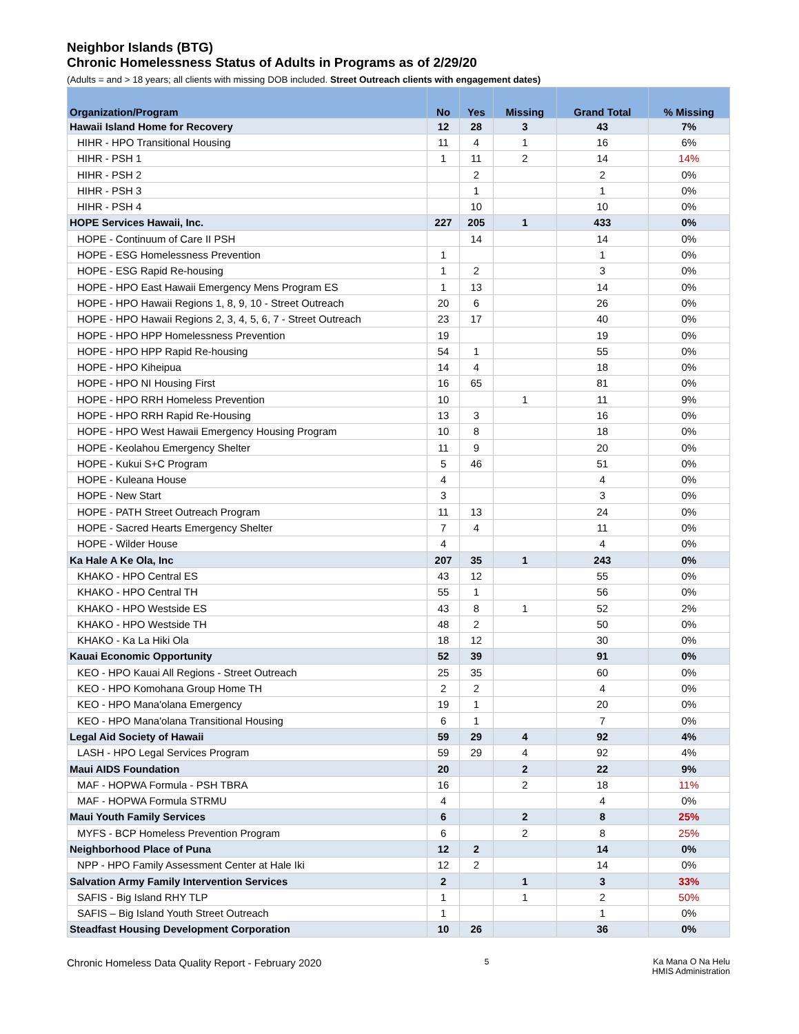Neighbor Islands (BTG)
Chronic Homelessness Status of Adults in Programs as of 2/29/20
(Adults = and > 18 years; all clients with missing DOB included. Street Outreach clients with engagement dates)
| Organization/Program | No | Yes | Missing | Grand Total | % Missing |
| --- | --- | --- | --- | --- | --- |
| Hawaii Island Home for Recovery | 12 | 28 | 3 | 43 | 7% |
| HIHR - HPO Transitional Housing | 11 | 4 | 1 | 16 | 6% |
| HIHR - PSH 1 | 1 | 11 | 2 | 14 | 14% |
| HIHR - PSH 2 | | 2 | | 2 | 0% |
| HIHR - PSH 3 | | 1 | | 1 | 0% |
| HIHR - PSH 4 | | 10 | | 10 | 0% |
| HOPE Services Hawaii, Inc. | 227 | 205 | 1 | 433 | 0% |
| HOPE - Continuum of Care II PSH | | 14 | | 14 | 0% |
| HOPE - ESG Homelessness Prevention | 1 | | | 1 | 0% |
| HOPE - ESG Rapid Re-housing | 1 | 2 | | 3 | 0% |
| HOPE - HPO East Hawaii Emergency Mens Program ES | 1 | 13 | | 14 | 0% |
| HOPE - HPO Hawaii Regions 1, 8, 9, 10 - Street Outreach | 20 | 6 | | 26 | 0% |
| HOPE - HPO Hawaii Regions 2, 3, 4, 5, 6, 7 - Street Outreach | 23 | 17 | | 40 | 0% |
| HOPE - HPO HPP Homelessness Prevention | 19 | | | 19 | 0% |
| HOPE - HPO HPP Rapid Re-housing | 54 | 1 | | 55 | 0% |
| HOPE - HPO Kiheipua | 14 | 4 | | 18 | 0% |
| HOPE - HPO NI Housing First | 16 | 65 | | 81 | 0% |
| HOPE - HPO RRH Homeless Prevention | 10 | | 1 | 11 | 9% |
| HOPE - HPO RRH Rapid Re-Housing | 13 | 3 | | 16 | 0% |
| HOPE - HPO West Hawaii Emergency Housing Program | 10 | 8 | | 18 | 0% |
| HOPE - Keolahou Emergency Shelter | 11 | 9 | | 20 | 0% |
| HOPE - Kukui S+C Program | 5 | 46 | | 51 | 0% |
| HOPE - Kuleana House | 4 | | | 4 | 0% |
| HOPE - New Start | 3 | | | 3 | 0% |
| HOPE - PATH Street Outreach Program | 11 | 13 | | 24 | 0% |
| HOPE - Sacred Hearts Emergency Shelter | 7 | 4 | | 11 | 0% |
| HOPE - Wilder House | 4 | | | 4 | 0% |
| Ka Hale A Ke Ola, Inc | 207 | 35 | 1 | 243 | 0% |
| KHAKO - HPO Central ES | 43 | 12 | | 55 | 0% |
| KHAKO - HPO Central TH | 55 | 1 | | 56 | 0% |
| KHAKO - HPO Westside ES | 43 | 8 | 1 | 52 | 2% |
| KHAKO - HPO Westside TH | 48 | 2 | | 50 | 0% |
| KHAKO - Ka La Hiki Ola | 18 | 12 | | 30 | 0% |
| Kauai Economic Opportunity | 52 | 39 | | 91 | 0% |
| KEO - HPO Kauai All Regions - Street Outreach | 25 | 35 | | 60 | 0% |
| KEO - HPO Komohana Group Home TH | 2 | 2 | | 4 | 0% |
| KEO - HPO Mana'olana Emergency | 19 | 1 | | 20 | 0% |
| KEO - HPO Mana'olana Transitional Housing | 6 | 1 | | 7 | 0% |
| Legal Aid Society of Hawaii | 59 | 29 | 4 | 92 | 4% |
| LASH - HPO Legal Services Program | 59 | 29 | 4 | 92 | 4% |
| Maui AIDS Foundation | 20 | | 2 | 22 | 9% |
| MAF - HOPWA Formula - PSH TBRA | 16 | | 2 | 18 | 11% |
| MAF - HOPWA Formula STRMU | 4 | | | 4 | 0% |
| Maui Youth Family Services | 6 | | 2 | 8 | 25% |
| MYFS - BCP Homeless Prevention Program | 6 | | 2 | 8 | 25% |
| Neighborhood Place of Puna | 12 | 2 | | 14 | 0% |
| NPP - HPO Family Assessment Center at Hale Iki | 12 | 2 | | 14 | 0% |
| Salvation Army Family Intervention Services | 2 | | 1 | 3 | 33% |
| SAFIS - Big Island RHY TLP | 1 | | 1 | 2 | 50% |
| SAFIS – Big Island Youth Street Outreach | 1 | | | 1 | 0% |
| Steadfast Housing Development Corporation | 10 | 26 | | 36 | 0% |
Chronic Homeless Data Quality Report - February 2020
5 Ka Mana O Na Helu
HMIS Administration